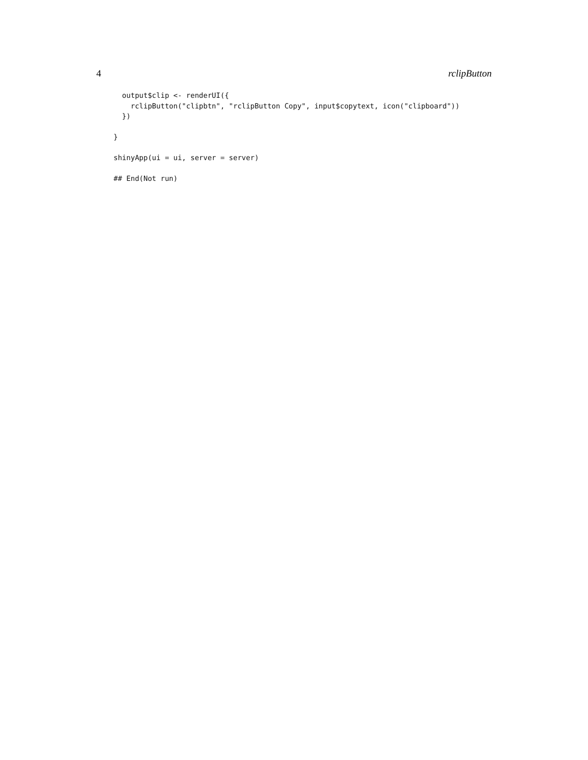4 rclipButton
  output$clip <- renderUI({
    rclipButton("clipbtn", "rclipButton Copy", input$copytext, icon("clipboard"))
  })

}

shinyApp(ui = ui, server = server)

## End(Not run)